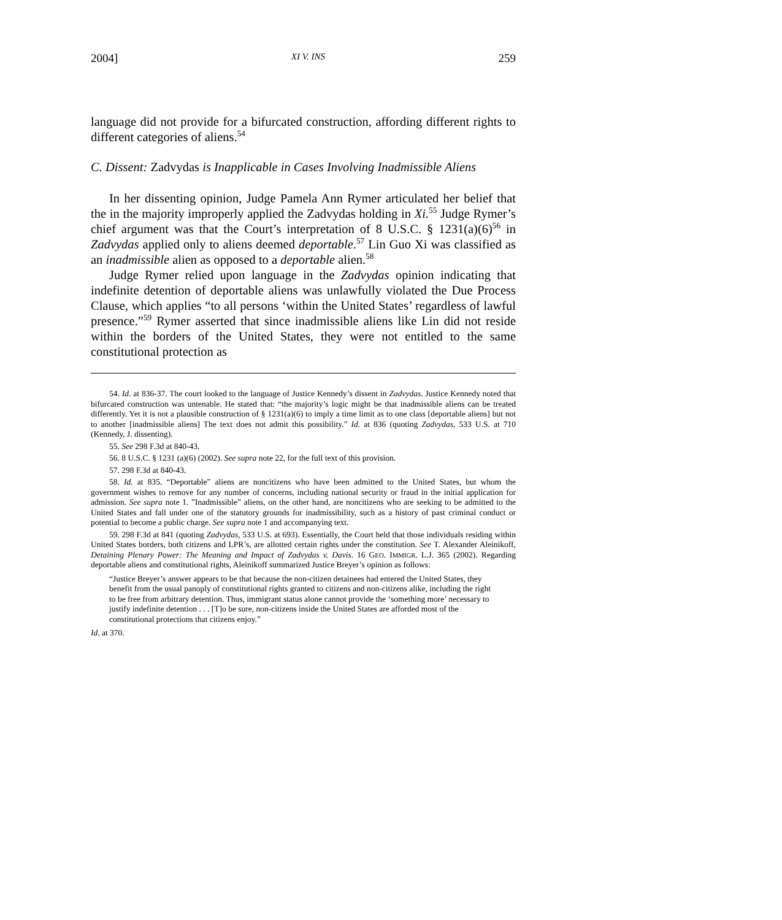2004] XI V. INS 259
language did not provide for a bifurcated construction, affording different rights to different categories of aliens.<sup>54</sup>
C. Dissent: Zadvydas is Inapplicable in Cases Involving Inadmissible Aliens
In her dissenting opinion, Judge Pamela Ann Rymer articulated her belief that the in the majority improperly applied the Zadvydas holding in Xi.<sup>55</sup> Judge Rymer’s chief argument was that the Court’s interpretation of 8 U.S.C. § 1231(a)(6)<sup>56</sup> in Zadvydas applied only to aliens deemed deportable.<sup>57</sup> Lin Guo Xi was classified as an inadmissible alien as opposed to a deportable alien.<sup>58</sup>
Judge Rymer relied upon language in the Zadvydas opinion indicating that indefinite detention of deportable aliens was unlawfully violated the Due Process Clause, which applies “to all persons ‘within the United States’ regardless of lawful presence.”<sup>59</sup> Rymer asserted that since inadmissible aliens like Lin did not reside within the borders of the United States, they were not entitled to the same constitutional protection as
54. Id. at 836-37. The court looked to the language of Justice Kennedy’s dissent in Zadvydas. Justice Kennedy noted that bifurcated construction was untenable. He stated that: “the majority’s logic might be that inadmissible aliens can be treated differently. Yet it is not a plausible construction of § 1231(a)(6) to imply a time limit as to one class [deportable aliens] but not to another [inadmissible aliens] The text does not admit this possibility.” Id. at 836 (quoting Zadvydas, 533 U.S. at 710 (Kennedy, J. dissenting).
55. See 298 F.3d at 840-43.
56. 8 U.S.C. § 1231 (a)(6) (2002). See supra note 22, for the full text of this provision.
57. 298 F.3d at 840-43.
58. Id. at 835. “Deportable” aliens are noncitizens who have been admitted to the United States, but whom the government wishes to remove for any number of concerns, including national security or fraud in the initial application for admission. See supra note 1. ”Inadmissible” aliens, on the other hand, are noncitizens who are seeking to be admitted to the United States and fall under one of the statutory grounds for inadmissibility, such as a history of past criminal conduct or potential to become a public charge. See supra note 1 and accompanying text.
59. 298 F.3d at 841 (quoting Zadvydas, 533 U.S. at 693). Essentially, the Court held that those individuals residing within United States borders, both citizens and LPR’s, are allotted certain rights under the constitution. See T. Alexander Aleinikoff, Detaining Plenary Power: The Meaning and Impact of Zadvydas v. Davis. 16 GEO. IMMIGR. L.J. 365 (2002). Regarding deportable aliens and constitutional rights, Aleinikoff summarized Justice Breyer’s opinion as follows:
“Justice Breyer’s answer appears to be that because the non-citizen detainees had entered the United States, they benefit from the usual panoply of constitutional rights granted to citizens and non-citizens alike, including the right to be free from arbitrary detention. Thus, immigrant status alone cannot provide the ‘something more’ necessary to justify indefinite detention . . . [T]o be sure, non-citizens inside the United States are afforded most of the constitutional protections that citizens enjoy.”
Id. at 370.